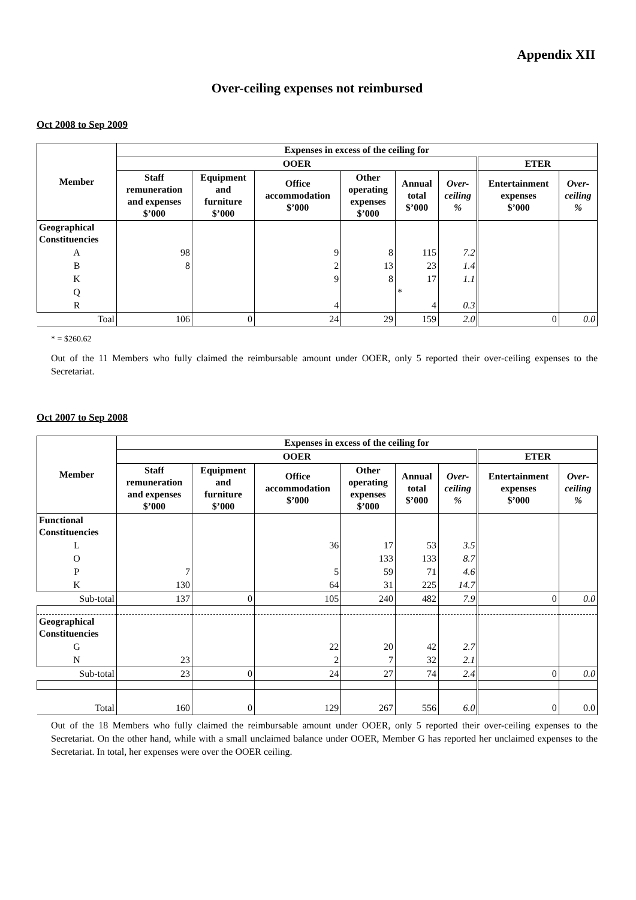Appendix XII
Over-ceiling expenses not reimbursed
Oct 2008 to Sep 2009
| Member | Expenses in excess of the ceiling for | | | | | | | |
| --- | --- | --- | --- | --- | --- | --- | --- | --- |
| | OOER | | | | | | ETER | |
| | Staff remuneration and expenses $’000 | Equipment and furniture $’000 | Office accommodation $’000 | Other operating expenses $’000 | Annual total $’000 | Over- ceiling % | Entertainment expenses $’000 | Over- ceiling % |
| Geographical Constituencies | | | | | | | | |
| A | 98 | | 9 | 8 | 115 | 7.2 | | |
| B | 8 | | 2 | 13 | 23 | 1.4 | | |
| K | | | 9 | 8 | 17 | 1.1 | | |
| Q | | | | | * | | | |
| R | | | 4 | | 4 | 0.3 | | |
| Toal | 106 | 0 | 24 | 29 | 159 | 2.0 | 0 | 0.0 |
* = $260.62
Out of the 11 Members who fully claimed the reimbursable amount under OOER, only 5 reported their over-ceiling expenses to the Secretariat.
Oct 2007 to Sep 2008
| Member | Expenses in excess of the ceiling for | | | | | | | |
| --- | --- | --- | --- | --- | --- | --- | --- | --- |
| | OOER | | | | | | ETER | |
| | Staff remuneration and expenses $’000 | Equipment and furniture $’000 | Office accommodation $’000 | Other operating expenses $’000 | Annual total $’000 | Over- ceiling % | Entertainment expenses $’000 | Over- ceiling % |
| Functional Constituencies | | | | | | | | |
| L | | | 36 | 17 | 53 | 3.5 | | |
| O | | | | 133 | 133 | 8.7 | | |
| P | 7 | | 5 | 59 | 71 | 4.6 | | |
| K | 130 | | 64 | 31 | 225 | 14.7 | | |
| Sub-total | 137 | 0 | 105 | 240 | 482 | 7.9 | 0 | 0.0 |
| Geographical Constituencies | | | | | | | | |
| G | | | 22 | 20 | 42 | 2.7 | | |
| N | 23 | | 2 | 7 | 32 | 2.1 | | |
| Sub-total | 23 | 0 | 24 | 27 | 74 | 2.4 | 0 | 0.0 |
| Total | 160 | 0 | 129 | 267 | 556 | 6.0 | 0 | 0.0 |
Out of the 18 Members who fully claimed the reimbursable amount under OOER, only 5 reported their over-ceiling expenses to the Secretariat. On the other hand, while with a small unclaimed balance under OOER, Member G has reported her unclaimed expenses to the Secretariat. In total, her expenses were over the OOER ceiling.